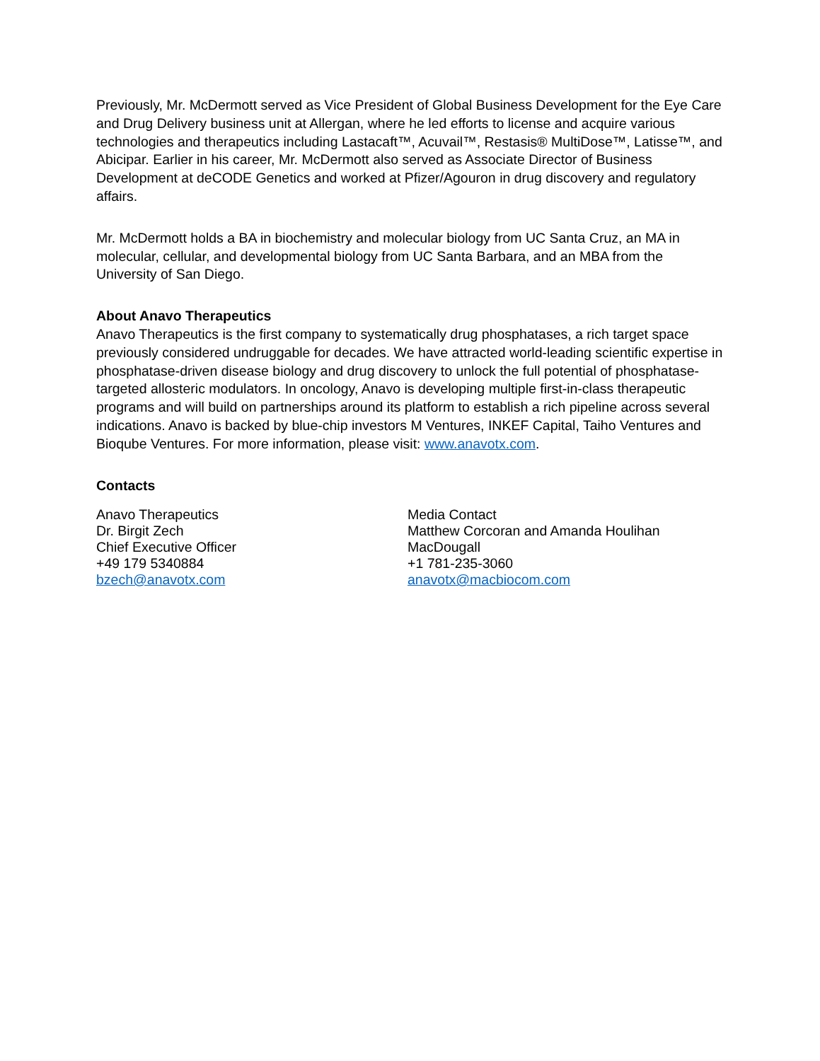Previously, Mr. McDermott served as Vice President of Global Business Development for the Eye Care and Drug Delivery business unit at Allergan, where he led efforts to license and acquire various technologies and therapeutics including Lastacaft™, Acuvail™, Restasis® MultiDose™, Latisse™, and Abicipar. Earlier in his career, Mr. McDermott also served as Associate Director of Business Development at deCODE Genetics and worked at Pfizer/Agouron in drug discovery and regulatory affairs.
Mr. McDermott holds a BA in biochemistry and molecular biology from UC Santa Cruz, an MA in molecular, cellular, and developmental biology from UC Santa Barbara, and an MBA from the University of San Diego.
About Anavo Therapeutics
Anavo Therapeutics is the first company to systematically drug phosphatases, a rich target space previously considered undruggable for decades. We have attracted world-leading scientific expertise in phosphatase-driven disease biology and drug discovery to unlock the full potential of phosphatase-targeted allosteric modulators. In oncology, Anavo is developing multiple first-in-class therapeutic programs and will build on partnerships around its platform to establish a rich pipeline across several indications. Anavo is backed by blue-chip investors M Ventures, INKEF Capital, Taiho Ventures and Bioqube Ventures. For more information, please visit: www.anavotx.com.
Contacts
Anavo Therapeutics
Dr. Birgit Zech
Chief Executive Officer
+49 179 5340884
bzech@anavotx.com
Media Contact
Matthew Corcoran and Amanda Houlihan
MacDougall
+1 781-235-3060
anavotx@macbiocom.com